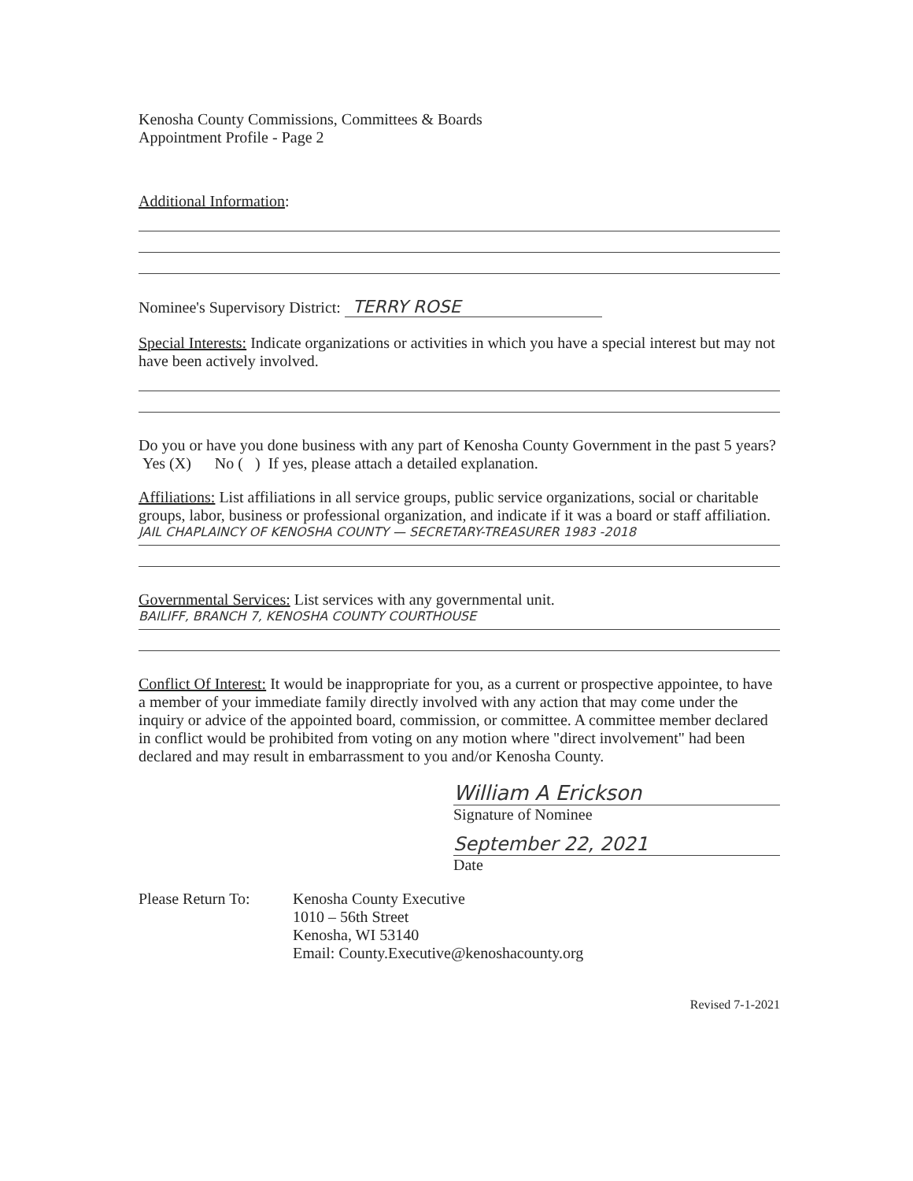Kenosha County Commissions, Committees & Boards
Appointment Profile - Page 2
Additional Information:
Nominee's Supervisory District: TERRY ROSE
Special Interests: Indicate organizations or activities in which you have a special interest but may not have been actively involved.
Do you or have you done business with any part of Kenosha County Government in the past 5 years? Yes (X) No ( ) If yes, please attach a detailed explanation.
Affiliations: List affiliations in all service groups, public service organizations, social or charitable groups, labor, business or professional organization, and indicate if it was a board or staff affiliation.
JAIL CHAPLAINCY OF KENOSHA COUNTY — SECRETARY-TREASURER 1983 -2018
Governmental Services: List services with any governmental unit.
BAILIFF, BRANCH 7, KENOSHA COUNTY COURTHOUSE
Conflict Of Interest: It would be inappropriate for you, as a current or prospective appointee, to have a member of your immediate family directly involved with any action that may come under the inquiry or advice of the appointed board, commission, or committee. A committee member declared in conflict would be prohibited from voting on any motion where "direct involvement" had been declared and may result in embarrassment to you and/or Kenosha County.
William A Erickson
Signature of Nominee
September 22, 2021
Date
Please Return To:
Kenosha County Executive
1010 – 56th Street
Kenosha, WI 53140
Email: County.Executive@kenoshacounty.org
Revised 7-1-2021